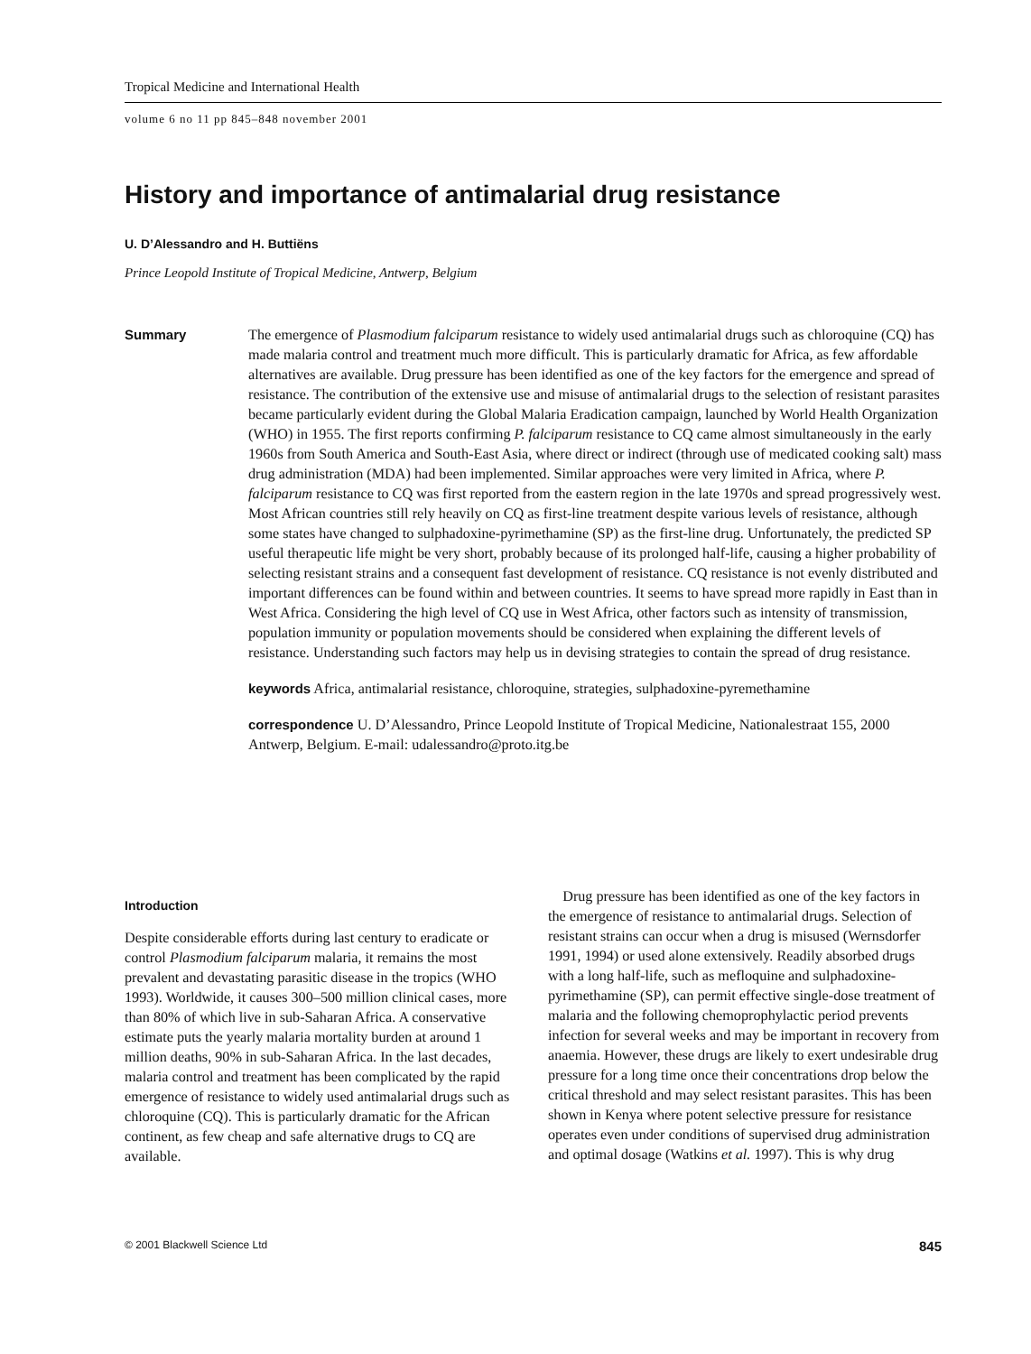Tropical Medicine and International Health
volume 6 no 11 pp 845–848 november 2001
History and importance of antimalarial drug resistance
U. D’Alessandro and H. Buttiëns
Prince Leopold Institute of Tropical Medicine, Antwerp, Belgium
Summary
The emergence of Plasmodium falciparum resistance to widely used antimalarial drugs such as chloroquine (CQ) has made malaria control and treatment much more difficult. This is particularly dramatic for Africa, as few affordable alternatives are available. Drug pressure has been identified as one of the key factors for the emergence and spread of resistance. The contribution of the extensive use and misuse of antimalarial drugs to the selection of resistant parasites became particularly evident during the Global Malaria Eradication campaign, launched by World Health Organization (WHO) in 1955. The first reports confirming P. falciparum resistance to CQ came almost simultaneously in the early 1960s from South America and South-East Asia, where direct or indirect (through use of medicated cooking salt) mass drug administration (MDA) had been implemented. Similar approaches were very limited in Africa, where P. falciparum resistance to CQ was first reported from the eastern region in the late 1970s and spread progressively west. Most African countries still rely heavily on CQ as first-line treatment despite various levels of resistance, although some states have changed to sulphadoxine-pyrimethamine (SP) as the first-line drug. Unfortunately, the predicted SP useful therapeutic life might be very short, probably because of its prolonged half-life, causing a higher probability of selecting resistant strains and a consequent fast development of resistance. CQ resistance is not evenly distributed and important differences can be found within and between countries. It seems to have spread more rapidly in East than in West Africa. Considering the high level of CQ use in West Africa, other factors such as intensity of transmission, population immunity or population movements should be considered when explaining the different levels of resistance. Understanding such factors may help us in devising strategies to contain the spread of drug resistance.
keywords Africa, antimalarial resistance, chloroquine, strategies, sulphadoxine-pyremethamine
correspondence U. D’Alessandro, Prince Leopold Institute of Tropical Medicine, Nationalestraat 155, 2000 Antwerp, Belgium. E-mail: udalessandro@proto.itg.be
Introduction
Despite considerable efforts during last century to eradicate or control Plasmodium falciparum malaria, it remains the most prevalent and devastating parasitic disease in the tropics (WHO 1993). Worldwide, it causes 300–500 million clinical cases, more than 80% of which live in sub-Saharan Africa. A conservative estimate puts the yearly malaria mortality burden at around 1 million deaths, 90% in sub-Saharan Africa. In the last decades, malaria control and treatment has been complicated by the rapid emergence of resistance to widely used antimalarial drugs such as chloroquine (CQ). This is particularly dramatic for the African continent, as few cheap and safe alternative drugs to CQ are available.
Drug pressure has been identified as one of the key factors in the emergence of resistance to antimalarial drugs. Selection of resistant strains can occur when a drug is misused (Wernsdorfer 1991, 1994) or used alone extensively. Readily absorbed drugs with a long half-life, such as mefloquine and sulphadoxine-pyrimethamine (SP), can permit effective single-dose treatment of malaria and the following chemoprophylactic period prevents infection for several weeks and may be important in recovery from anaemia. However, these drugs are likely to exert undesirable drug pressure for a long time once their concentrations drop below the critical threshold and may select resistant parasites. This has been shown in Kenya where potent selective pressure for resistance operates even under conditions of supervised drug administration and optimal dosage (Watkins et al. 1997). This is why drug
© 2001 Blackwell Science Ltd 845